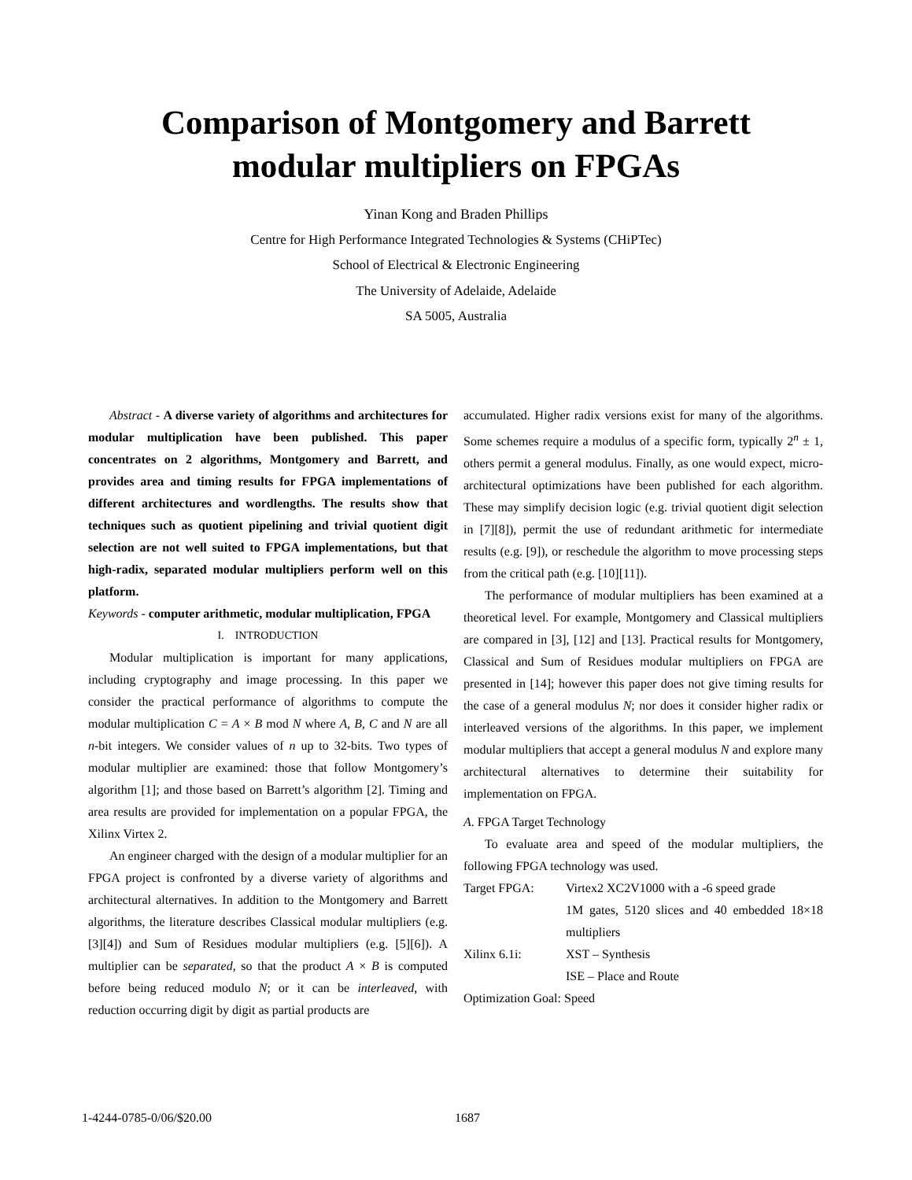Comparison of Montgomery and Barrett
modular multipliers on FPGAs
Yinan Kong and Braden Phillips
Centre for High Performance Integrated Technologies & Systems (CHiPTec)
School of Electrical & Electronic Engineering
The University of Adelaide, Adelaide
SA 5005, Australia
Abstract - A diverse variety of algorithms and architectures for modular multiplication have been published. This paper concentrates on 2 algorithms, Montgomery and Barrett, and provides area and timing results for FPGA implementations of different architectures and wordlengths. The results show that techniques such as quotient pipelining and trivial quotient digit selection are not well suited to FPGA implementations, but that high-radix, separated modular multipliers perform well on this platform.
Keywords - computer arithmetic, modular multiplication, FPGA
I. INTRODUCTION
Modular multiplication is important for many applications, including cryptography and image processing. In this paper we consider the practical performance of algorithms to compute the modular multiplication C = A × B mod N where A, B, C and N are all n-bit integers. We consider values of n up to 32-bits. Two types of modular multiplier are examined: those that follow Montgomery’s algorithm [1]; and those based on Barrett’s algorithm [2]. Timing and area results are provided for implementation on a popular FPGA, the Xilinx Virtex 2.
An engineer charged with the design of a modular multiplier for an FPGA project is confronted by a diverse variety of algorithms and architectural alternatives. In addition to the Montgomery and Barrett algorithms, the literature describes Classical modular multipliers (e.g. [3][4]) and Sum of Residues modular multipliers (e.g. [5][6]). A multiplier can be separated, so that the product A × B is computed before being reduced modulo N; or it can be interleaved, with reduction occurring digit by digit as partial products are
accumulated. Higher radix versions exist for many of the algorithms. Some schemes require a modulus of a specific form, typically 2<sup>n</sup> ± 1, others permit a general modulus. Finally, as one would expect, micro-architectural optimizations have been published for each algorithm. These may simplify decision logic (e.g. trivial quotient digit selection in [7][8]), permit the use of redundant arithmetic for intermediate results (e.g. [9]), or reschedule the algorithm to move processing steps from the critical path (e.g. [10][11]).
The performance of modular multipliers has been examined at a theoretical level. For example, Montgomery and Classical multipliers are compared in [3], [12] and [13]. Practical results for Montgomery, Classical and Sum of Residues modular multipliers on FPGA are presented in [14]; however this paper does not give timing results for the case of a general modulus N; nor does it consider higher radix or interleaved versions of the algorithms. In this paper, we implement modular multipliers that accept a general modulus N and explore many architectural alternatives to determine their suitability for implementation on FPGA.
A. FPGA Target Technology
To evaluate area and speed of the modular multipliers, the following FPGA technology was used.
Target FPGA: Virtex2 XC2V1000 with a -6 speed grade
1M gates, 5120 slices and 40 embedded 18×18 multipliers
Xilinx 6.1i: XST – Synthesis
ISE – Place and Route
Optimization Goal: Speed
1-4244-0785-0/06/$20.00 1687